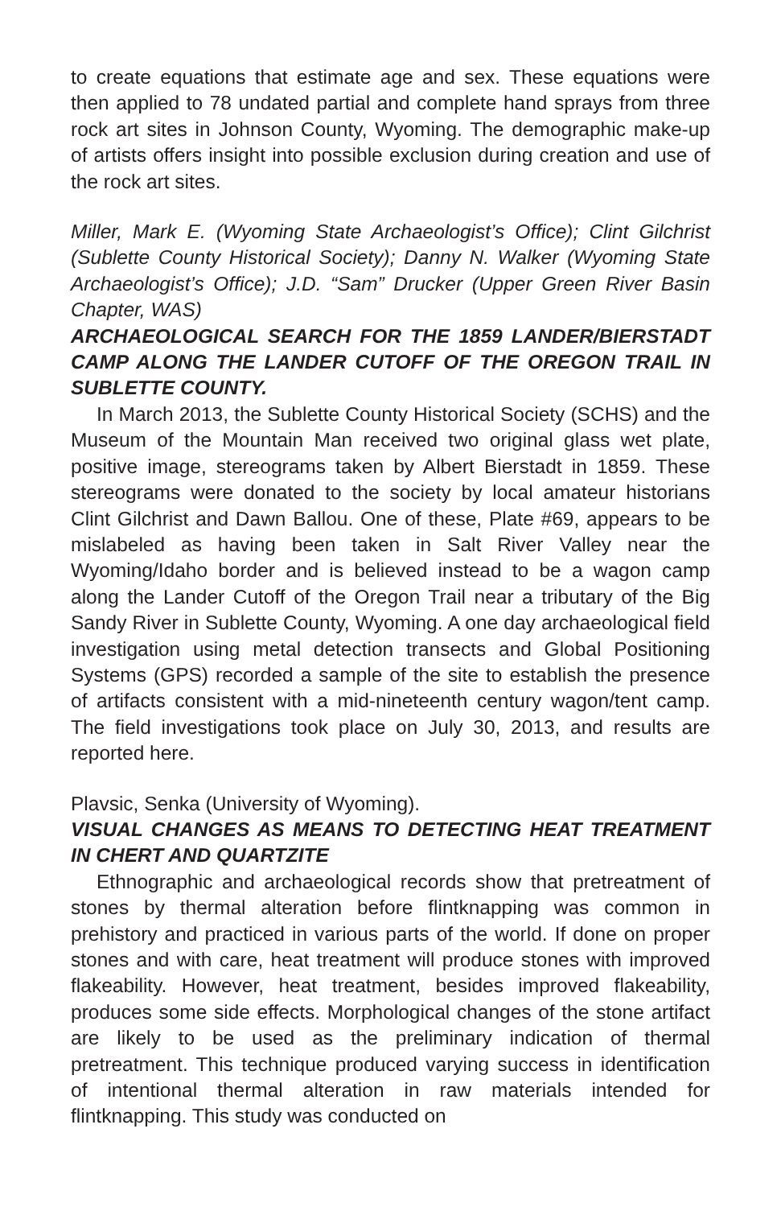to create equations that estimate age and sex. These equations were then applied to 78 undated partial and complete hand sprays from three rock art sites in Johnson County, Wyoming. The demographic make-up of artists offers insight into possible exclusion during creation and use of the rock art sites.
Miller, Mark E. (Wyoming State Archaeologist’s Office); Clint Gilchrist (Sublette County Historical Society); Danny N. Walker (Wyoming State Archaeologist’s Office); J.D. “Sam” Drucker (Upper Green River Basin Chapter, WAS)
ARCHAEOLOGICAL SEARCH FOR THE 1859 LANDER/BIERSTADT CAMP ALONG THE LANDER CUTOFF OF THE OREGON TRAIL IN SUBLETTE COUNTY.
In March 2013, the Sublette County Historical Society (SCHS) and the Museum of the Mountain Man received two original glass wet plate, positive image, stereograms taken by Albert Bierstadt in 1859. These stereograms were donated to the society by local amateur historians Clint Gilchrist and Dawn Ballou. One of these, Plate #69, appears to be mislabeled as having been taken in Salt River Valley near the Wyoming/Idaho border and is believed instead to be a wagon camp along the Lander Cutoff of the Oregon Trail near a tributary of the Big Sandy River in Sublette County, Wyoming. A one day archaeological field investigation using metal detection transects and Global Positioning Systems (GPS) recorded a sample of the site to establish the presence of artifacts consistent with a mid-nineteenth century wagon/tent camp. The field investigations took place on July 30, 2013, and results are reported here.
Plavsic, Senka (University of Wyoming).
VISUAL CHANGES AS MEANS TO DETECTING HEAT TREATMENT IN CHERT AND QUARTZITE
Ethnographic and archaeological records show that pretreatment of stones by thermal alteration before flintknapping was common in prehistory and practiced in various parts of the world. If done on proper stones and with care, heat treatment will produce stones with improved flakeability. However, heat treatment, besides improved flakeability, produces some side effects. Morphological changes of the stone artifact are likely to be used as the preliminary indication of thermal pretreatment. This technique produced varying success in identification of intentional thermal alteration in raw materials intended for flintknapping. This study was conducted on